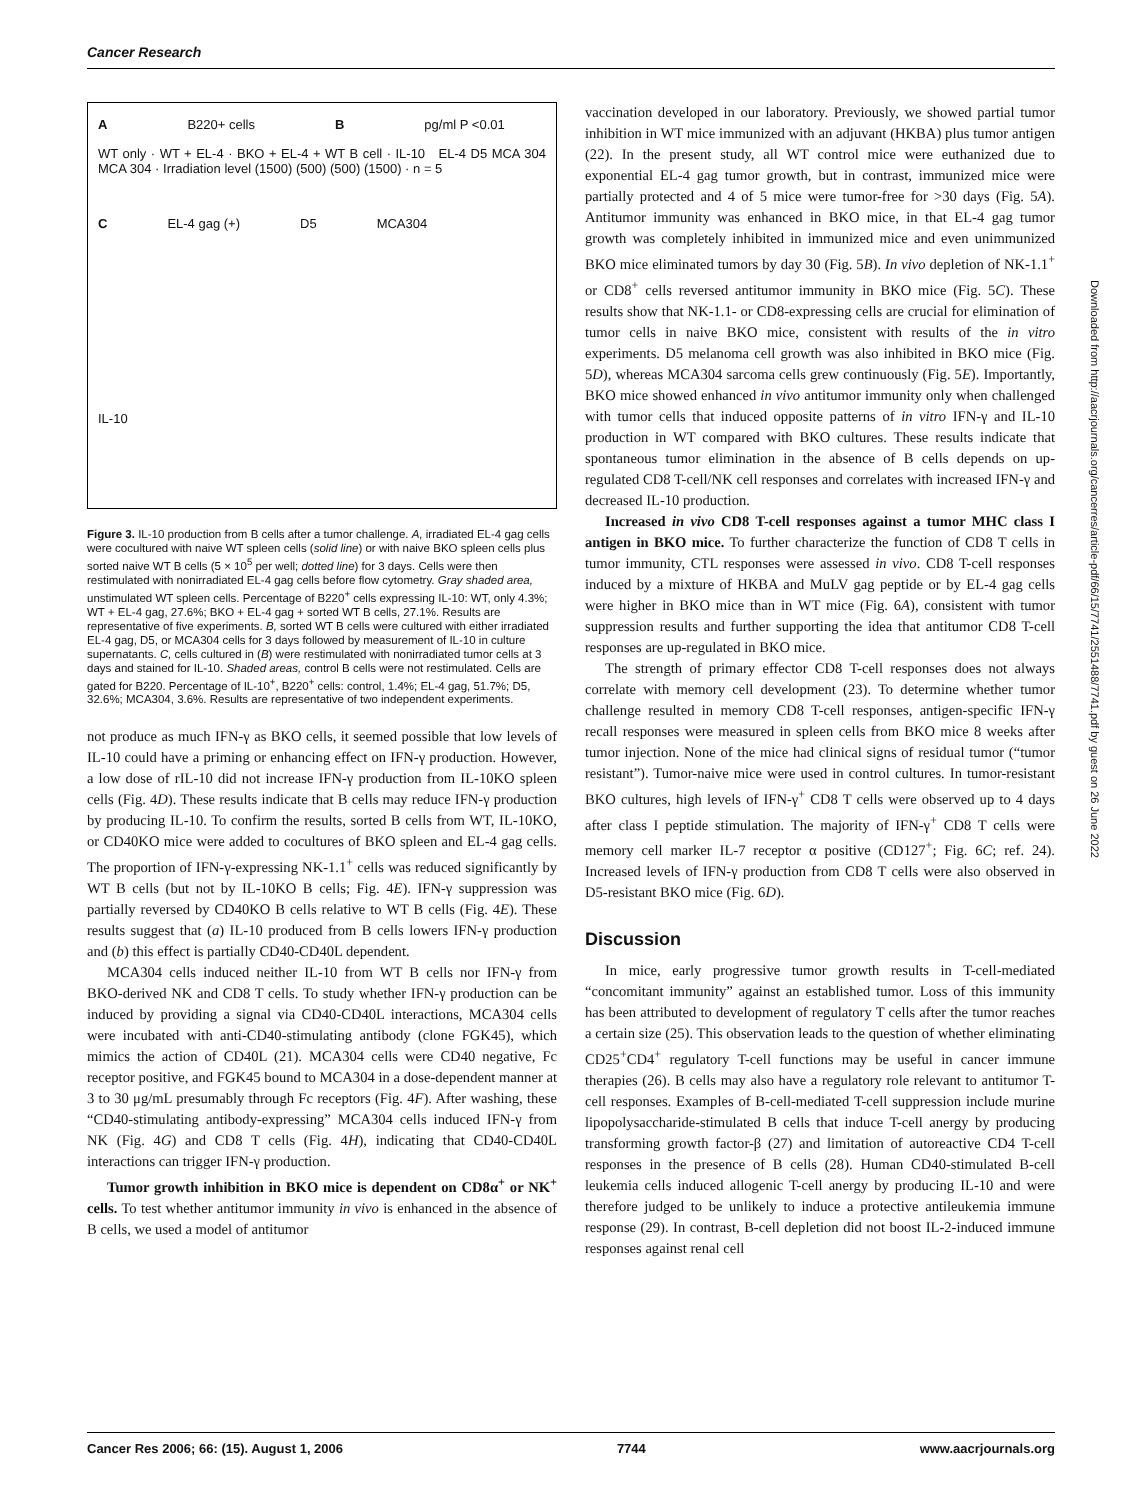Cancer Research
A B220+ cells B pg/ml P <0.01
WT only · WT + EL-4 · BKO + EL-4 + WT B cell · IL-10 EL-4 D5 MCA 304 MCA 304 · Irradiation level (1500) (500) (500) (1500) · n = 5
C EL-4 gag (+) D5 MCA304
IL-10
Figure 3. IL-10 production from B cells after a tumor challenge. A, irradiated EL-4 gag cells were cocultured with naive WT spleen cells (solid line) or with naive BKO spleen cells plus sorted naive WT B cells (5 × 10<sup>5</sup> per well; dotted line) for 3 days. Cells were then restimulated with nonirradiated EL-4 gag cells before flow cytometry. Gray shaded area, unstimulated WT spleen cells. Percentage of B220<sup>+</sup> cells expressing IL-10: WT, only 4.3%; WT + EL-4 gag, 27.6%; BKO + EL-4 gag + sorted WT B cells, 27.1%. Results are representative of five experiments. B, sorted WT B cells were cultured with either irradiated EL-4 gag, D5, or MCA304 cells for 3 days followed by measurement of IL-10 in culture supernatants. C, cells cultured in (B) were restimulated with nonirradiated tumor cells at 3 days and stained for IL-10. Shaded areas, control B cells were not restimulated. Cells are gated for B220. Percentage of IL-10<sup>+</sup>, B220<sup>+</sup> cells: control, 1.4%; EL-4 gag, 51.7%; D5, 32.6%; MCA304, 3.6%. Results are representative of two independent experiments.
not produce as much IFN-γ as BKO cells, it seemed possible that low levels of IL-10 could have a priming or enhancing effect on IFN-γ production. However, a low dose of rIL-10 did not increase IFN-γ production from IL-10KO spleen cells (Fig. 4D). These results indicate that B cells may reduce IFN-γ production by producing IL-10. To confirm the results, sorted B cells from WT, IL-10KO, or CD40KO mice were added to cocultures of BKO spleen and EL-4 gag cells. The proportion of IFN-γ-expressing NK-1.1<sup>+</sup> cells was reduced significantly by WT B cells (but not by IL-10KO B cells; Fig. 4E). IFN-γ suppression was partially reversed by CD40KO B cells relative to WT B cells (Fig. 4E). These results suggest that (a) IL-10 produced from B cells lowers IFN-γ production and (b) this effect is partially CD40-CD40L dependent.
MCA304 cells induced neither IL-10 from WT B cells nor IFN-γ from BKO-derived NK and CD8 T cells. To study whether IFN-γ production can be induced by providing a signal via CD40-CD40L interactions, MCA304 cells were incubated with anti-CD40-stimulating antibody (clone FGK45), which mimics the action of CD40L (21). MCA304 cells were CD40 negative, Fc receptor positive, and FGK45 bound to MCA304 in a dose-dependent manner at 3 to 30 μg/mL presumably through Fc receptors (Fig. 4F). After washing, these “CD40-stimulating antibody-expressing” MCA304 cells induced IFN-γ from NK (Fig. 4G) and CD8 T cells (Fig. 4H), indicating that CD40-CD40L interactions can trigger IFN-γ production.
Tumor growth inhibition in BKO mice is dependent on CD8α<sup>+</sup> or NK<sup>+</sup> cells. To test whether antitumor immunity in vivo is enhanced in the absence of B cells, we used a model of antitumor
vaccination developed in our laboratory. Previously, we showed partial tumor inhibition in WT mice immunized with an adjuvant (HKBA) plus tumor antigen (22). In the present study, all WT control mice were euthanized due to exponential EL-4 gag tumor growth, but in contrast, immunized mice were partially protected and 4 of 5 mice were tumor-free for >30 days (Fig. 5A). Antitumor immunity was enhanced in BKO mice, in that EL-4 gag tumor growth was completely inhibited in immunized mice and even unimmunized BKO mice eliminated tumors by day 30 (Fig. 5B). In vivo depletion of NK-1.1<sup>+</sup> or CD8<sup>+</sup> cells reversed antitumor immunity in BKO mice (Fig. 5C). These results show that NK-1.1- or CD8-expressing cells are crucial for elimination of tumor cells in naive BKO mice, consistent with results of the in vitro experiments. D5 melanoma cell growth was also inhibited in BKO mice (Fig. 5D), whereas MCA304 sarcoma cells grew continuously (Fig. 5E). Importantly, BKO mice showed enhanced in vivo antitumor immunity only when challenged with tumor cells that induced opposite patterns of in vitro IFN-γ and IL-10 production in WT compared with BKO cultures. These results indicate that spontaneous tumor elimination in the absence of B cells depends on up-regulated CD8 T-cell/NK cell responses and correlates with increased IFN-γ and decreased IL-10 production.
Increased in vivo CD8 T-cell responses against a tumor MHC class I antigen in BKO mice. To further characterize the function of CD8 T cells in tumor immunity, CTL responses were assessed in vivo. CD8 T-cell responses induced by a mixture of HKBA and MuLV gag peptide or by EL-4 gag cells were higher in BKO mice than in WT mice (Fig. 6A), consistent with tumor suppression results and further supporting the idea that antitumor CD8 T-cell responses are up-regulated in BKO mice.
The strength of primary effector CD8 T-cell responses does not always correlate with memory cell development (23). To determine whether tumor challenge resulted in memory CD8 T-cell responses, antigen-specific IFN-γ recall responses were measured in spleen cells from BKO mice 8 weeks after tumor injection. None of the mice had clinical signs of residual tumor (“tumor resistant”). Tumor-naive mice were used in control cultures. In tumor-resistant BKO cultures, high levels of IFN-γ<sup>+</sup> CD8 T cells were observed up to 4 days after class I peptide stimulation. The majority of IFN-γ<sup>+</sup> CD8 T cells were memory cell marker IL-7 receptor α positive (CD127<sup>+</sup>; Fig. 6C; ref. 24). Increased levels of IFN-γ production from CD8 T cells were also observed in D5-resistant BKO mice (Fig. 6D).
Discussion
In mice, early progressive tumor growth results in T-cell-mediated “concomitant immunity” against an established tumor. Loss of this immunity has been attributed to development of regulatory T cells after the tumor reaches a certain size (25). This observation leads to the question of whether eliminating CD25<sup>+</sup>CD4<sup>+</sup> regulatory T-cell functions may be useful in cancer immune therapies (26). B cells may also have a regulatory role relevant to antitumor T-cell responses. Examples of B-cell-mediated T-cell suppression include murine lipopolysaccharide-stimulated B cells that induce T-cell anergy by producing transforming growth factor-β (27) and limitation of autoreactive CD4 T-cell responses in the presence of B cells (28). Human CD40-stimulated B-cell leukemia cells induced allogenic T-cell anergy by producing IL-10 and were therefore judged to be unlikely to induce a protective antileukemia immune response (29). In contrast, B-cell depletion did not boost IL-2-induced immune responses against renal cell
Downloaded from http://aacrjournals.org/cancerres/article-pdf/66/15/7741/2551488/7741.pdf by guest on 26 June 2022
Cancer Res 2006; 66: (15). August 1, 2006 7744 www.aacrjournals.org